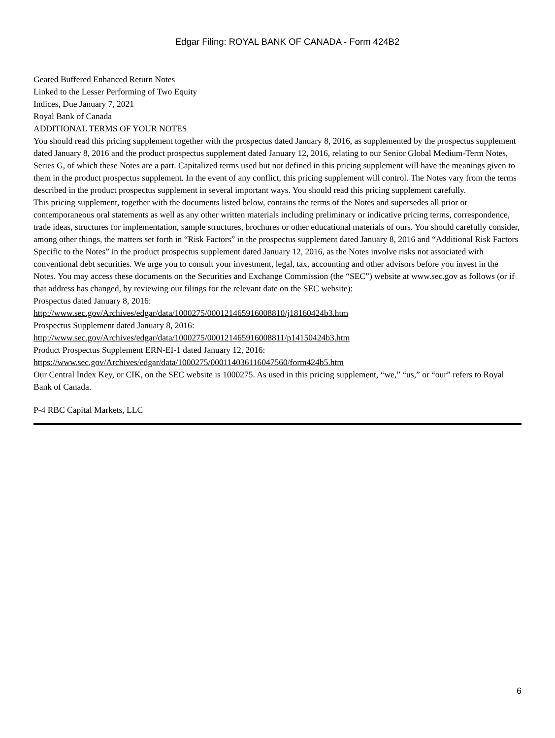Edgar Filing: ROYAL BANK OF CANADA - Form 424B2
Geared Buffered Enhanced Return Notes
Linked to the Lesser Performing of Two Equity
Indices, Due January 7, 2021
Royal Bank of Canada
ADDITIONAL TERMS OF YOUR NOTES
You should read this pricing supplement together with the prospectus dated January 8, 2016, as supplemented by the prospectus supplement dated January 8, 2016 and the product prospectus supplement dated January 12, 2016, relating to our Senior Global Medium-Term Notes, Series G, of which these Notes are a part. Capitalized terms used but not defined in this pricing supplement will have the meanings given to them in the product prospectus supplement. In the event of any conflict, this pricing supplement will control. The Notes vary from the terms described in the product prospectus supplement in several important ways. You should read this pricing supplement carefully.
This pricing supplement, together with the documents listed below, contains the terms of the Notes and supersedes all prior or contemporaneous oral statements as well as any other written materials including preliminary or indicative pricing terms, correspondence, trade ideas, structures for implementation, sample structures, brochures or other educational materials of ours. You should carefully consider, among other things, the matters set forth in “Risk Factors” in the prospectus supplement dated January 8, 2016 and “Additional Risk Factors Specific to the Notes” in the product prospectus supplement dated January 12, 2016, as the Notes involve risks not associated with conventional debt securities. We urge you to consult your investment, legal, tax, accounting and other advisors before you invest in the Notes. You may access these documents on the Securities and Exchange Commission (the “SEC”) website at www.sec.gov as follows (or if that address has changed, by reviewing our filings for the relevant date on the SEC website):
Prospectus dated January 8, 2016:
http://www.sec.gov/Archives/edgar/data/1000275/000121465916008810/j18160424b3.htm
Prospectus Supplement dated January 8, 2016:
http://www.sec.gov/Archives/edgar/data/1000275/000121465916008811/p14150424b3.htm
Product Prospectus Supplement ERN-EI-1 dated January 12, 2016:
https://www.sec.gov/Archives/edgar/data/1000275/000114036116047560/form424b5.htm
Our Central Index Key, or CIK, on the SEC website is 1000275. As used in this pricing supplement, “we,” “us,” or “our” refers to Royal Bank of Canada.
P-4 RBC Capital Markets, LLC
6